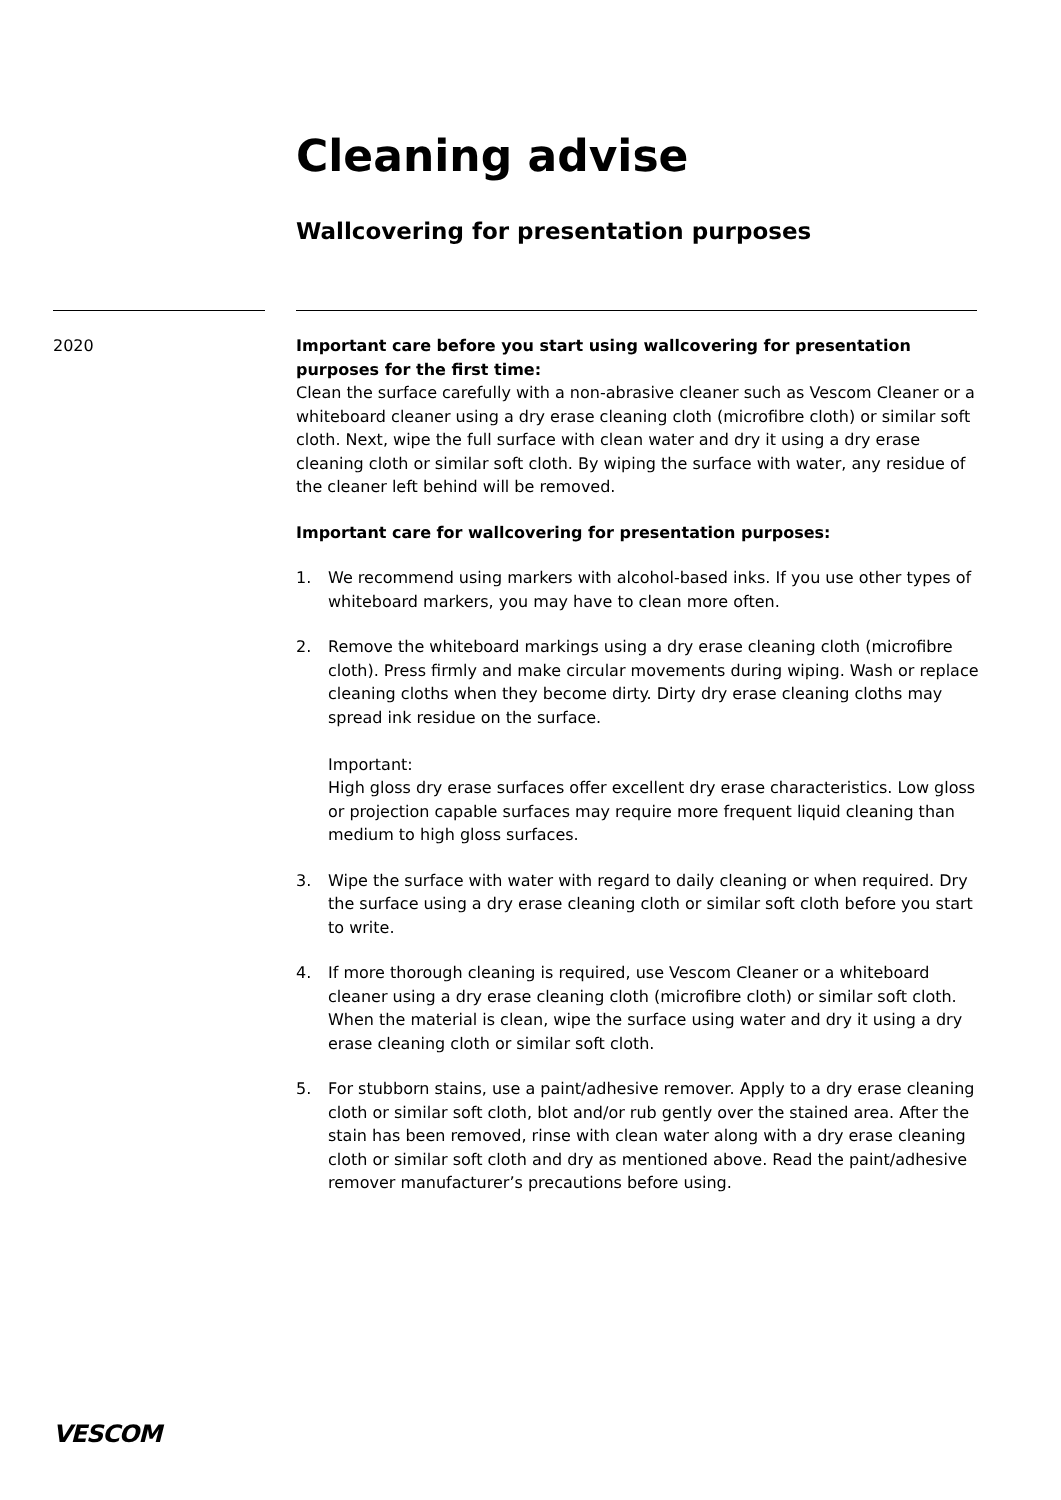Cleaning advise
Wallcovering for presentation purposes
2020
Important care before you start using wallcovering for presentation purposes for the first time:
Clean the surface carefully with a non-abrasive cleaner such as Vescom Cleaner or a whiteboard cleaner using a dry erase cleaning cloth (microfibre cloth) or similar soft cloth. Next, wipe the full surface with clean water and dry it using a dry erase cleaning cloth or similar soft cloth. By wiping the surface with water, any residue of the cleaner left behind will be removed.
Important care for wallcovering for presentation purposes:
1. We recommend using markers with alcohol-based inks. If you use other types of whiteboard markers, you may have to clean more often.
2. Remove the whiteboard markings using a dry erase cleaning cloth (microfibre cloth). Press firmly and make circular movements during wiping. Wash or replace cleaning cloths when they become dirty. Dirty dry erase cleaning cloths may spread ink residue on the surface.
Important:
High gloss dry erase surfaces offer excellent dry erase characteristics. Low gloss or projection capable surfaces may require more frequent liquid cleaning than medium to high gloss surfaces.
3. Wipe the surface with water with regard to daily cleaning or when required. Dry the surface using a dry erase cleaning cloth or similar soft cloth before you start to write.
4. If more thorough cleaning is required, use Vescom Cleaner or a whiteboard cleaner using a dry erase cleaning cloth (microfibre cloth) or similar soft cloth.
When the material is clean, wipe the surface using water and dry it using a dry erase cleaning cloth or similar soft cloth.
5. For stubborn stains, use a paint/adhesive remover. Apply to a dry erase cleaning cloth or similar soft cloth, blot and/or rub gently over the stained area. After the stain has been removed, rinse with clean water along with a dry erase cleaning cloth or similar soft cloth and dry as mentioned above. Read the paint/adhesive remover manufacturer’s precautions before using.
VESCOM